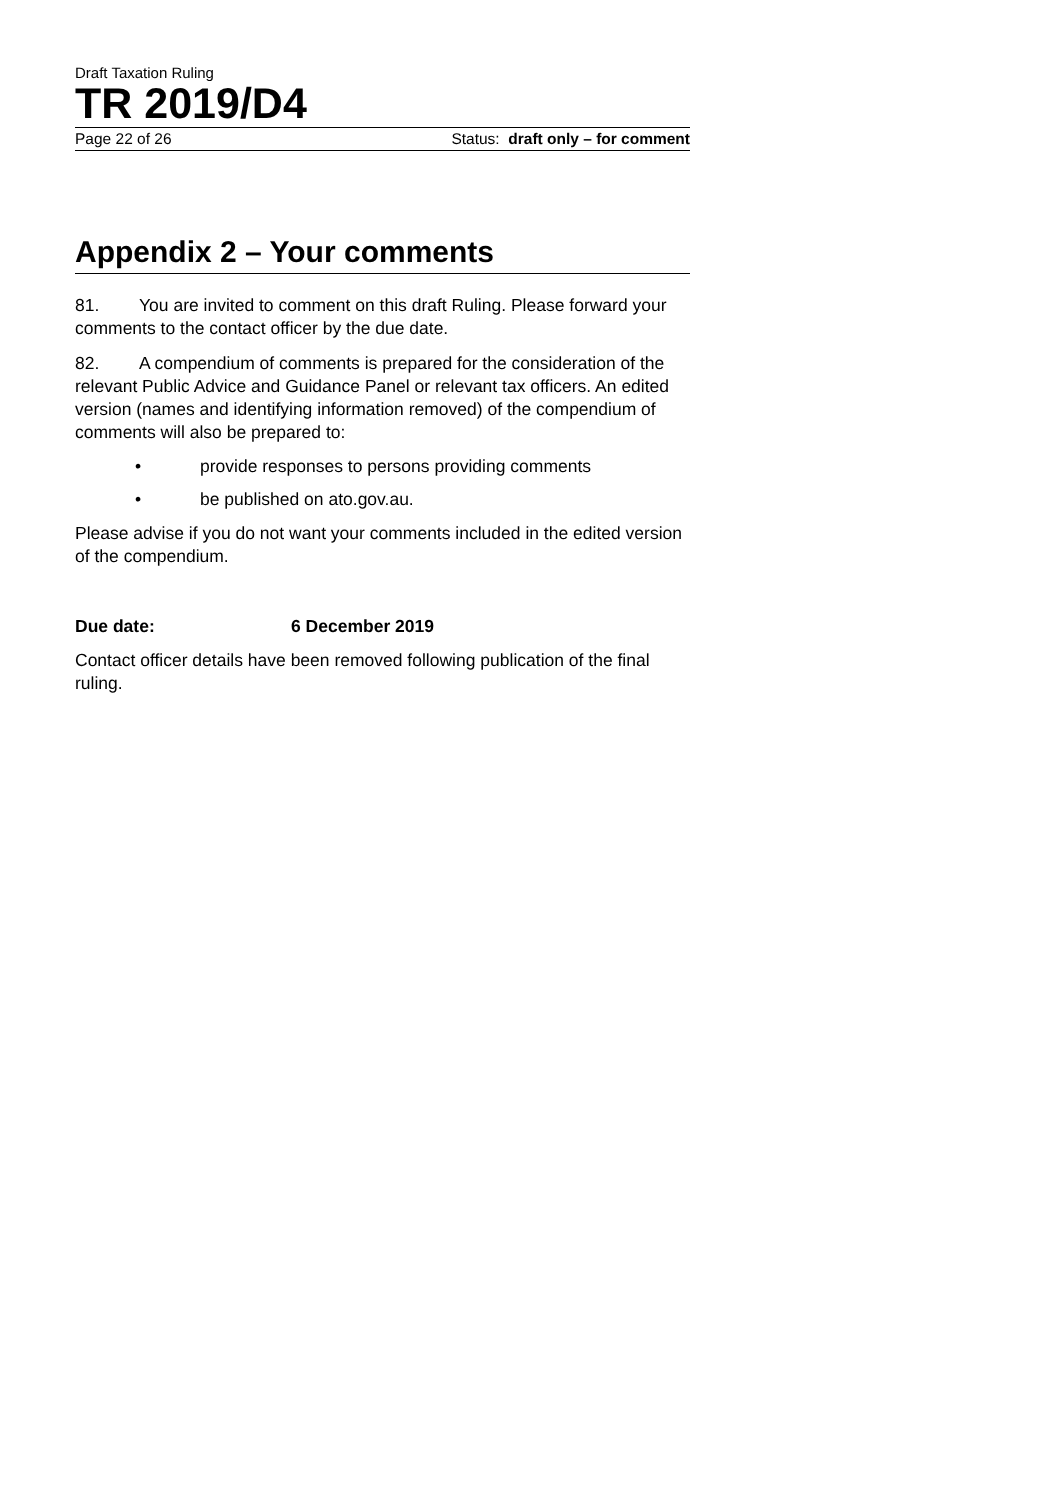Draft Taxation Ruling
TR 2019/D4
Page 22 of 26 Status: draft only – for comment
Appendix 2 – Your comments
81. You are invited to comment on this draft Ruling. Please forward your comments to the contact officer by the due date.
82. A compendium of comments is prepared for the consideration of the relevant Public Advice and Guidance Panel or relevant tax officers. An edited version (names and identifying information removed) of the compendium of comments will also be prepared to:
• provide responses to persons providing comments
• be published on ato.gov.au.
Please advise if you do not want your comments included in the edited version of the compendium.
Due date: 6 December 2019
Contact officer details have been removed following publication of the final ruling.